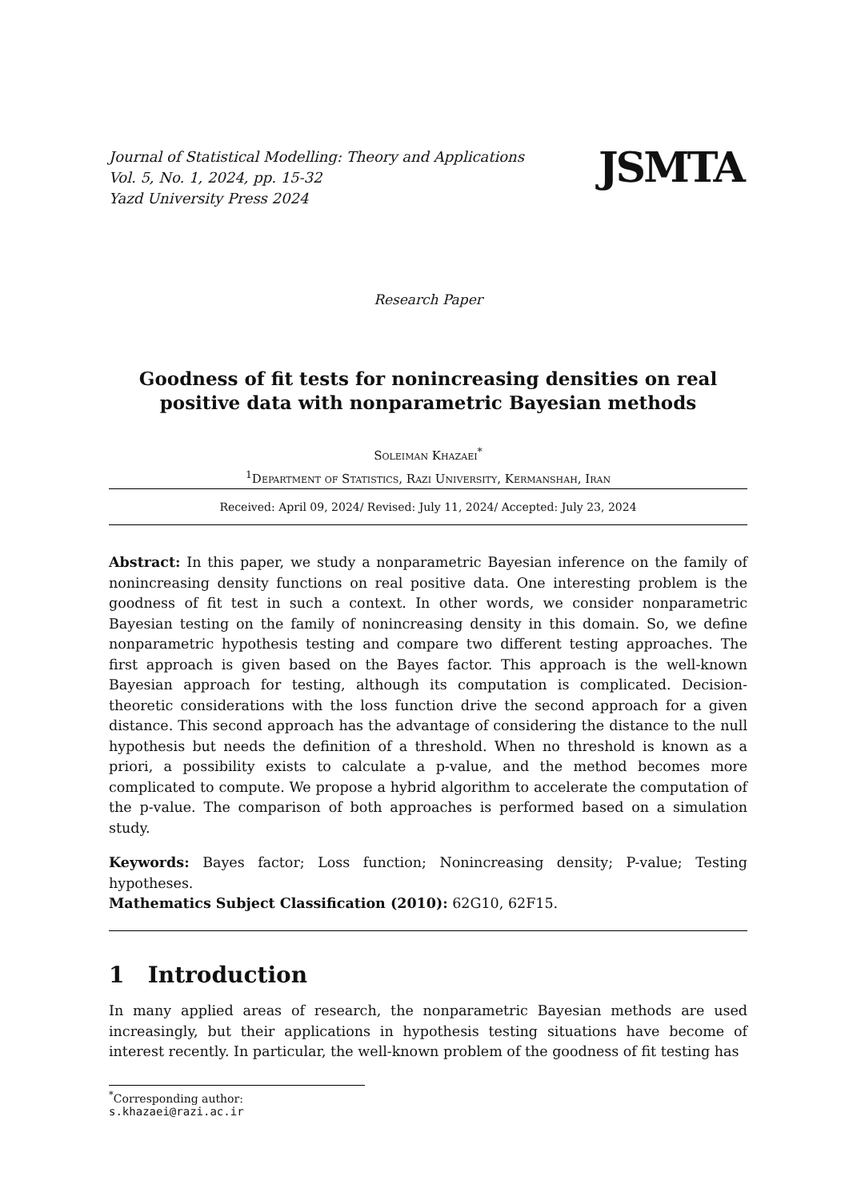Journal of Statistical Modelling: Theory and Applications
Vol. 5, No. 1, 2024, pp. 15-32
Yazd University Press 2024
JSMTA
Research Paper
Goodness of fit tests for nonincreasing densities on real positive data with nonparametric Bayesian methods
Soleiman Khazaei<sup>*</sup>
<sup>1</sup> Department of Statistics, Razi University, Kermanshah, Iran
Received: April 09, 2024/ Revised: July 11, 2024/ Accepted: July 23, 2024
Abstract: In this paper, we study a nonparametric Bayesian inference on the family of nonincreasing density functions on real positive data. One interesting problem is the goodness of fit test in such a context. In other words, we consider nonparametric Bayesian testing on the family of nonincreasing density in this domain. So, we define nonparametric hypothesis testing and compare two different testing approaches. The first approach is given based on the Bayes factor. This approach is the well-known Bayesian approach for testing, although its computation is complicated. Decision-theoretic considerations with the loss function drive the second approach for a given distance. This second approach has the advantage of considering the distance to the null hypothesis but needs the definition of a threshold. When no threshold is known as a priori, a possibility exists to calculate a p-value, and the method becomes more complicated to compute. We propose a hybrid algorithm to accelerate the computation of the p-value. The comparison of both approaches is performed based on a simulation study.
Keywords: Bayes factor; Loss function; Nonincreasing density; P-value; Testing hypotheses.
Mathematics Subject Classification (2010): 62G10, 62F15.
1 Introduction
In many applied areas of research, the nonparametric Bayesian methods are used increasingly, but their applications in hypothesis testing situations have become of interest recently. In particular, the well-known problem of the goodness of fit testing has
<sup>*</sup> Corresponding author: s.khazaei@razi.ac.ir